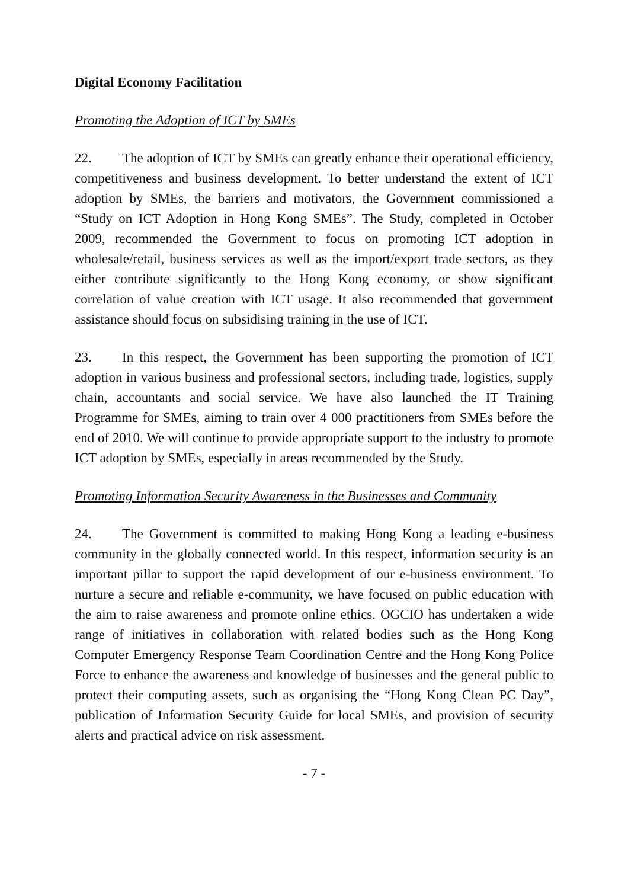Digital Economy Facilitation
Promoting the Adoption of ICT by SMEs
22. The adoption of ICT by SMEs can greatly enhance their operational efficiency, competitiveness and business development. To better understand the extent of ICT adoption by SMEs, the barriers and motivators, the Government commissioned a “Study on ICT Adoption in Hong Kong SMEs”. The Study, completed in October 2009, recommended the Government to focus on promoting ICT adoption in wholesale/retail, business services as well as the import/export trade sectors, as they either contribute significantly to the Hong Kong economy, or show significant correlation of value creation with ICT usage. It also recommended that government assistance should focus on subsidising training in the use of ICT.
23. In this respect, the Government has been supporting the promotion of ICT adoption in various business and professional sectors, including trade, logistics, supply chain, accountants and social service. We have also launched the IT Training Programme for SMEs, aiming to train over 4 000 practitioners from SMEs before the end of 2010. We will continue to provide appropriate support to the industry to promote ICT adoption by SMEs, especially in areas recommended by the Study.
Promoting Information Security Awareness in the Businesses and Community
24. The Government is committed to making Hong Kong a leading e-business community in the globally connected world. In this respect, information security is an important pillar to support the rapid development of our e-business environment. To nurture a secure and reliable e-community, we have focused on public education with the aim to raise awareness and promote online ethics. OGCIO has undertaken a wide range of initiatives in collaboration with related bodies such as the Hong Kong Computer Emergency Response Team Coordination Centre and the Hong Kong Police Force to enhance the awareness and knowledge of businesses and the general public to protect their computing assets, such as organising the “Hong Kong Clean PC Day”, publication of Information Security Guide for local SMEs, and provision of security alerts and practical advice on risk assessment.
- 7 -